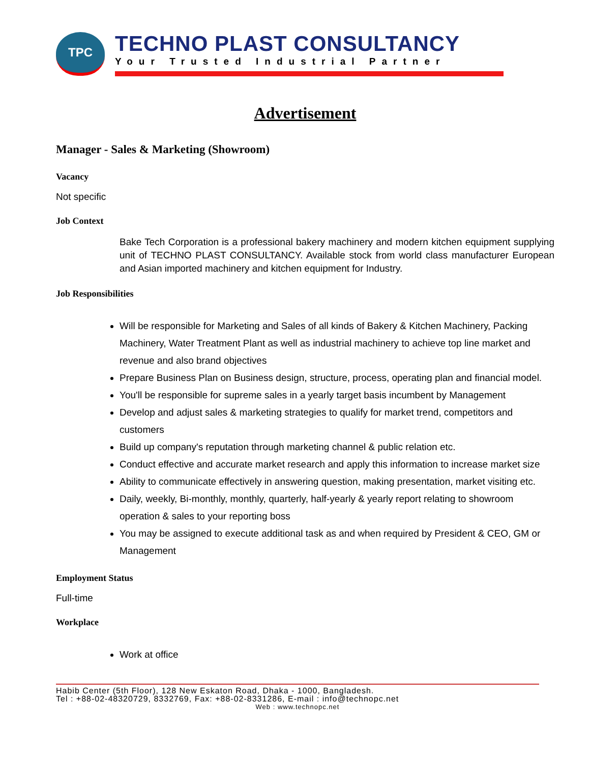TPC
TECHNO PLAST CONSULTANCY
Your Trusted Industrial Partner
Advertisement
Manager - Sales & Marketing (Showroom)
Vacancy
Not specific
Job Context
Bake Tech Corporation is a professional bakery machinery and modern kitchen equipment supplying unit of TECHNO PLAST CONSULTANCY. Available stock from world class manufacturer European and Asian imported machinery and kitchen equipment for Industry.
Job Responsibilities
Will be responsible for Marketing and Sales of all kinds of Bakery & Kitchen Machinery, Packing Machinery, Water Treatment Plant as well as industrial machinery to achieve top line market and revenue and also brand objectives
Prepare Business Plan on Business design, structure, process, operating plan and financial model.
You'll be responsible for supreme sales in a yearly target basis incumbent by Management
Develop and adjust sales & marketing strategies to qualify for market trend, competitors and customers
Build up company's reputation through marketing channel & public relation etc.
Conduct effective and accurate market research and apply this information to increase market size
Ability to communicate effectively in answering question, making presentation, market visiting etc.
Daily, weekly, Bi-monthly, monthly, quarterly, half-yearly & yearly report relating to showroom operation & sales to your reporting boss
You may be assigned to execute additional task as and when required by President & CEO, GM or Management
Employment Status
Full-time
Workplace
Work at office
Habib Center (5th Floor), 128 New Eskaton Road, Dhaka - 1000, Bangladesh.
Tel : +88-02-48320729, 8332769, Fax: +88-02-8331286, E-mail : info@technopc.net
Web : www.technopc.net